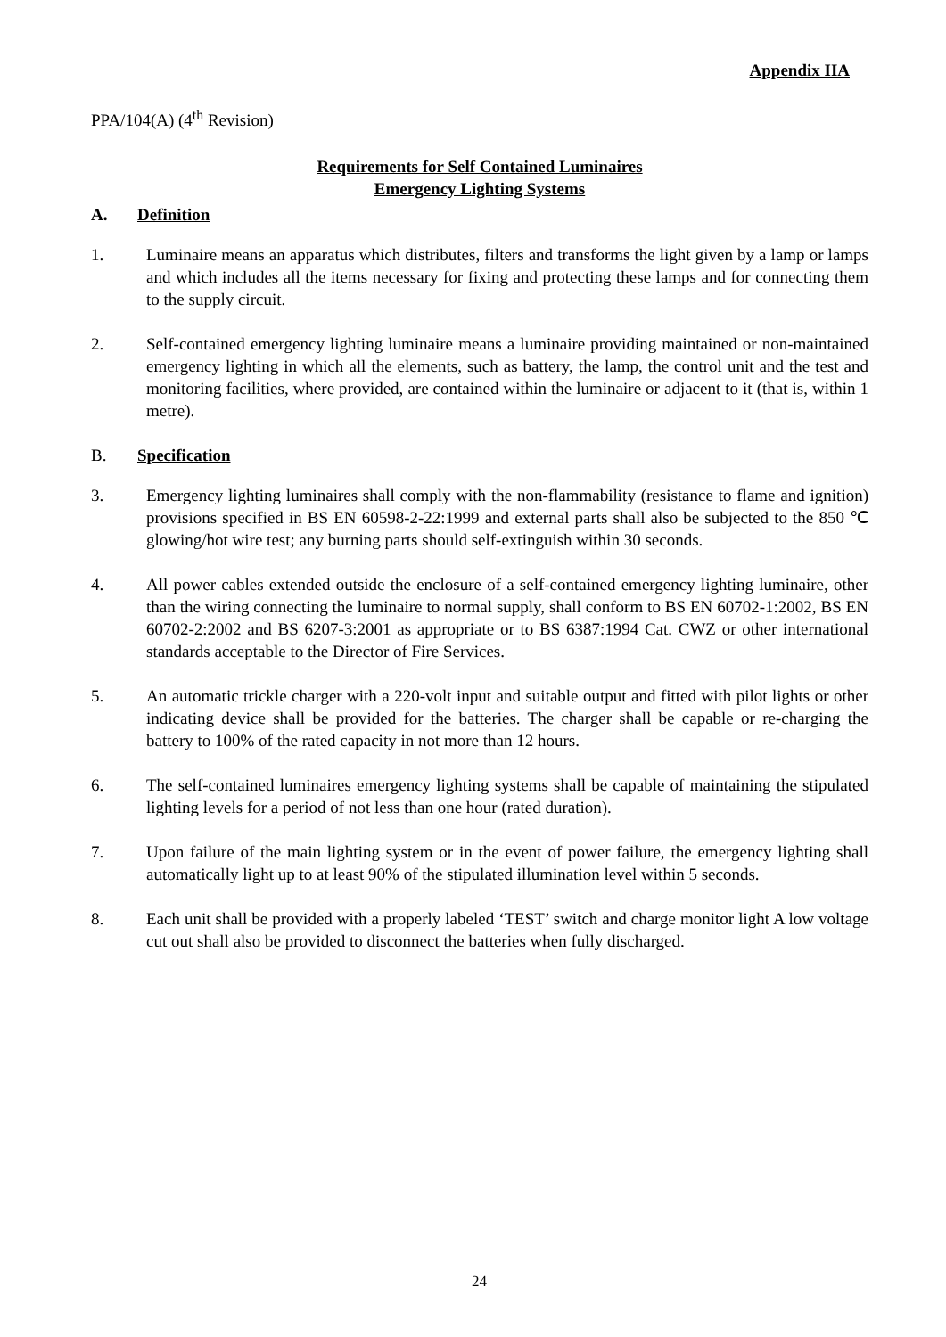Appendix IIA
PPA/104(A) (4<sup>th</sup> Revision)
Requirements for Self Contained Luminaires
Emergency Lighting Systems
A. Definition
1. Luminaire means an apparatus which distributes, filters and transforms the light given by a lamp or lamps and which includes all the items necessary for fixing and protecting these lamps and for connecting them to the supply circuit.
2. Self-contained emergency lighting luminaire means a luminaire providing maintained or non-maintained emergency lighting in which all the elements, such as battery, the lamp, the control unit and the test and monitoring facilities, where provided, are contained within the luminaire or adjacent to it (that is, within 1 metre).
B. Specification
3. Emergency lighting luminaires shall comply with the non-flammability (resistance to flame and ignition) provisions specified in BS EN 60598-2-22:1999 and external parts shall also be subjected to the 850 ℃ glowing/hot wire test; any burning parts should self-extinguish within 30 seconds.
4. All power cables extended outside the enclosure of a self-contained emergency lighting luminaire, other than the wiring connecting the luminaire to normal supply, shall conform to BS EN 60702-1:2002, BS EN 60702-2:2002 and BS 6207-3:2001 as appropriate or to BS 6387:1994 Cat. CWZ or other international standards acceptable to the Director of Fire Services.
5. An automatic trickle charger with a 220-volt input and suitable output and fitted with pilot lights or other indicating device shall be provided for the batteries. The charger shall be capable or re-charging the battery to 100% of the rated capacity in not more than 12 hours.
6. The self-contained luminaires emergency lighting systems shall be capable of maintaining the stipulated lighting levels for a period of not less than one hour (rated duration).
7. Upon failure of the main lighting system or in the event of power failure, the emergency lighting shall automatically light up to at least 90% of the stipulated illumination level within 5 seconds.
8. Each unit shall be provided with a properly labeled ‘TEST’ switch and charge monitor light A low voltage cut out shall also be provided to disconnect the batteries when fully discharged.
24